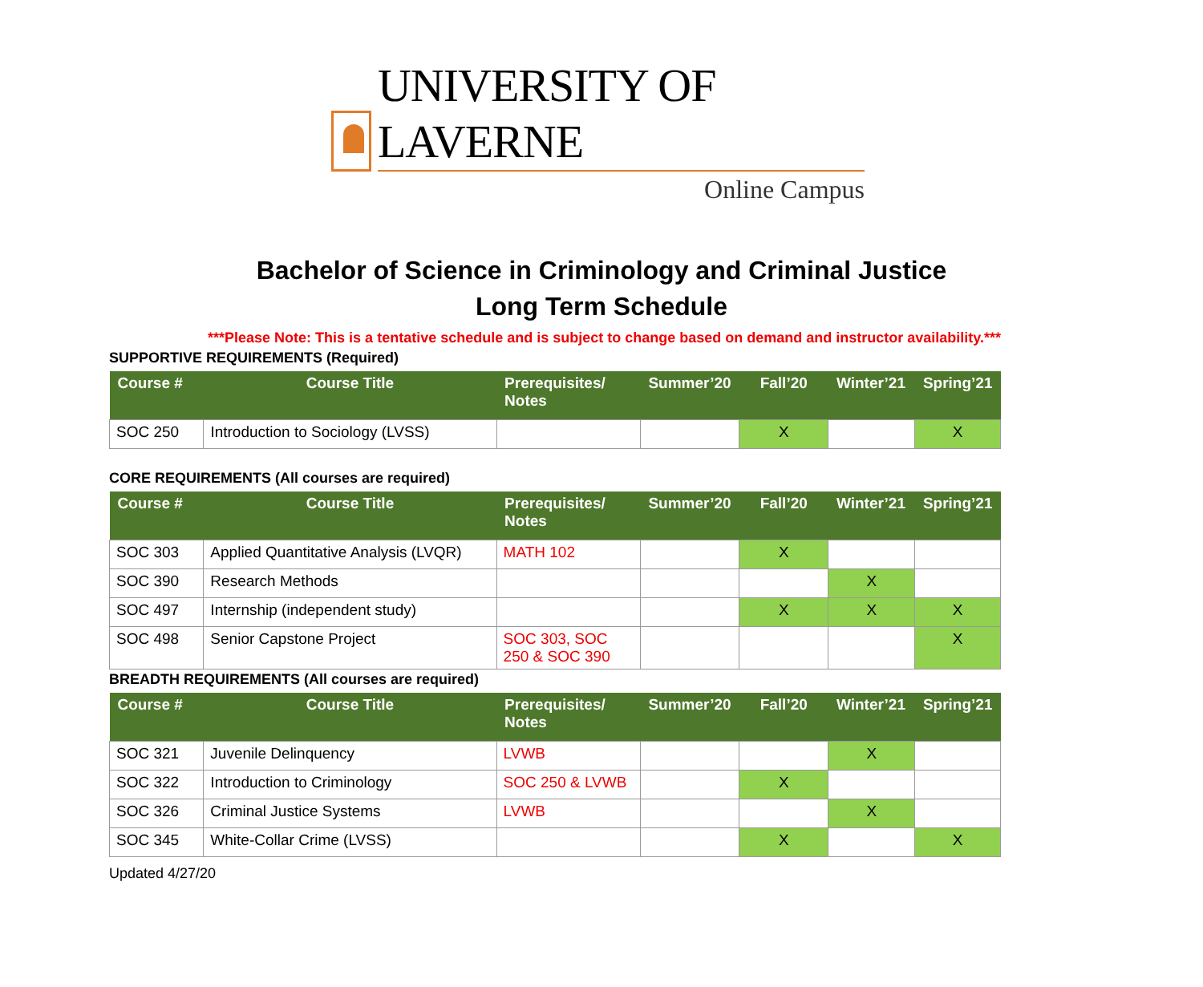UNIVERSITY OF LAVERNE
Online Campus
Bachelor of Science in Criminology and Criminal Justice
Long Term Schedule
***Please Note: This is a tentative schedule and is subject to change based on demand and instructor availability.***
SUPPORTIVE REQUIREMENTS (Required)
| Course # | Course Title | Prerequisites/ Notes | Summer’20 | Fall’20 | Winter’21 | Spring’21 |
| --- | --- | --- | --- | --- | --- | --- |
| SOC 250 | Introduction to Sociology (LVSS) | | | X | | X |
CORE REQUIREMENTS (All courses are required)
| Course # | Course Title | Prerequisites/ Notes | Summer’20 | Fall’20 | Winter’21 | Spring’21 |
| --- | --- | --- | --- | --- | --- | --- |
| SOC 303 | Applied Quantitative Analysis (LVQR) | MATH 102 | | X | | |
| SOC 390 | Research Methods | | | | X | |
| SOC 497 | Internship (independent study) | | | X | X | X |
| SOC 498 | Senior Capstone Project | SOC 303, SOC 250 & SOC 390 | | | | X |
BREADTH REQUIREMENTS (All courses are required)
| Course # | Course Title | Prerequisites/ Notes | Summer’20 | Fall’20 | Winter’21 | Spring’21 |
| --- | --- | --- | --- | --- | --- | --- |
| SOC 321 | Juvenile Delinquency | LVWB | | | X | |
| SOC 322 | Introduction to Criminology | SOC 250 & LVWB | | X | | |
| SOC 326 | Criminal Justice Systems | LVWB | | | X | |
| SOC 345 | White-Collar Crime (LVSS) | | | X | | X |
Updated 4/27/20